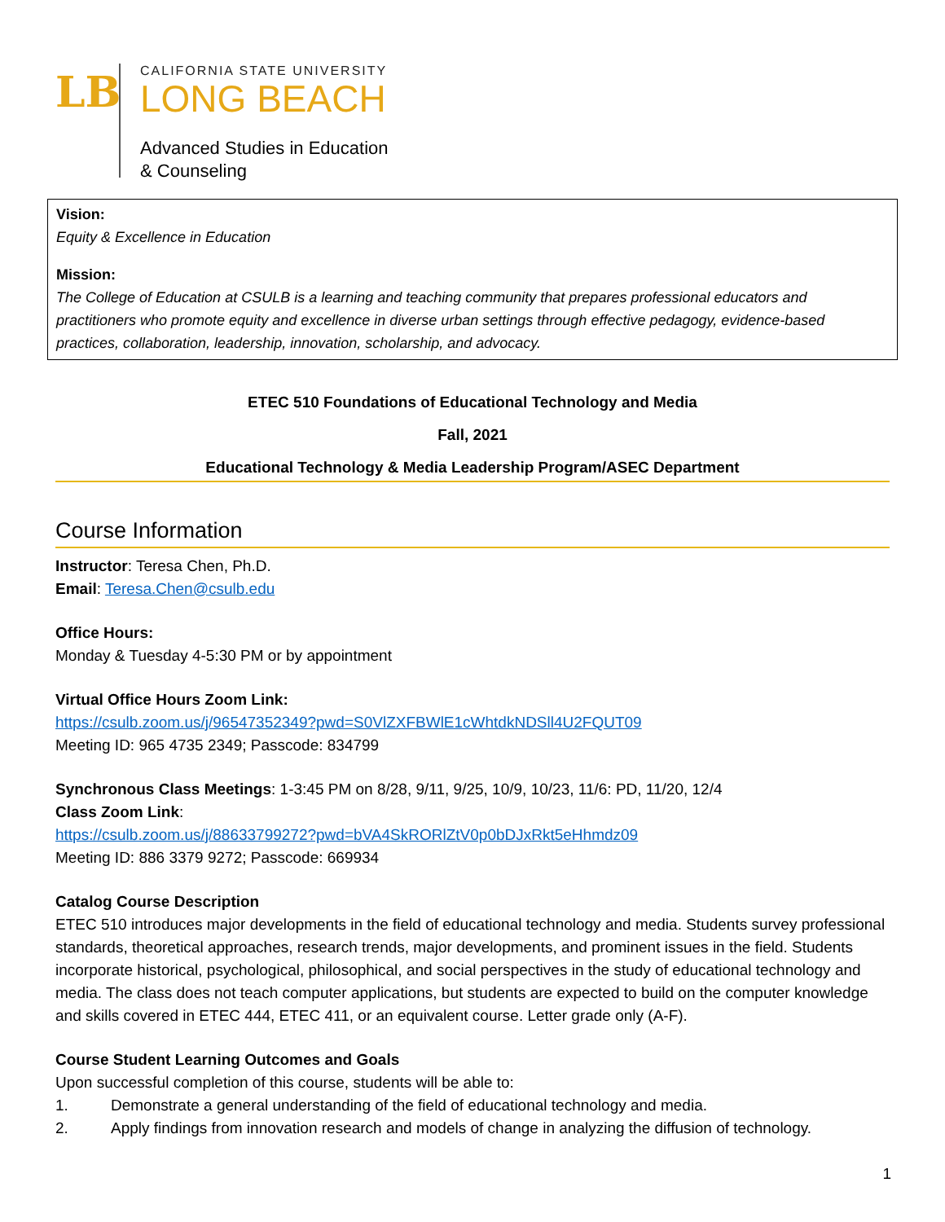LB
CALIFORNIA STATE UNIVERSITY
LONG BEACH
Advanced Studies in Education
& Counseling
Vision:
Equity & Excellence in Education
Mission:
The College of Education at CSULB is a learning and teaching community that prepares professional educators and practitioners who promote equity and excellence in diverse urban settings through effective pedagogy, evidence-based practices, collaboration, leadership, innovation, scholarship, and advocacy.
ETEC 510 Foundations of Educational Technology and Media
Fall, 2021
Educational Technology & Media Leadership Program/ASEC Department
Course Information
Instructor: Teresa Chen, Ph.D.
Email: Teresa.Chen@csulb.edu
Office Hours:
Monday & Tuesday 4-5:30 PM or by appointment
Virtual Office Hours Zoom Link:
https://csulb.zoom.us/j/96547352349?pwd=S0VlZXFBWlE1cWhtdkNDSll4U2FQUT09
Meeting ID: 965 4735 2349; Passcode: 834799
Synchronous Class Meetings: 1-3:45 PM on 8/28, 9/11, 9/25, 10/9, 10/23, 11/6: PD, 11/20, 12/4
Class Zoom Link:
https://csulb.zoom.us/j/88633799272?pwd=bVA4SkRORlZtV0p0bDJxRkt5eHhmdz09
Meeting ID: 886 3379 9272; Passcode: 669934
Catalog Course Description
ETEC 510 introduces major developments in the field of educational technology and media. Students survey professional standards, theoretical approaches, research trends, major developments, and prominent issues in the field. Students incorporate historical, psychological, philosophical, and social perspectives in the study of educational technology and media. The class does not teach computer applications, but students are expected to build on the computer knowledge and skills covered in ETEC 444, ETEC 411, or an equivalent course. Letter grade only (A-F).
Course Student Learning Outcomes and Goals
Upon successful completion of this course, students will be able to:
1. Demonstrate a general understanding of the field of educational technology and media.
2. Apply findings from innovation research and models of change in analyzing the diffusion of technology.
1